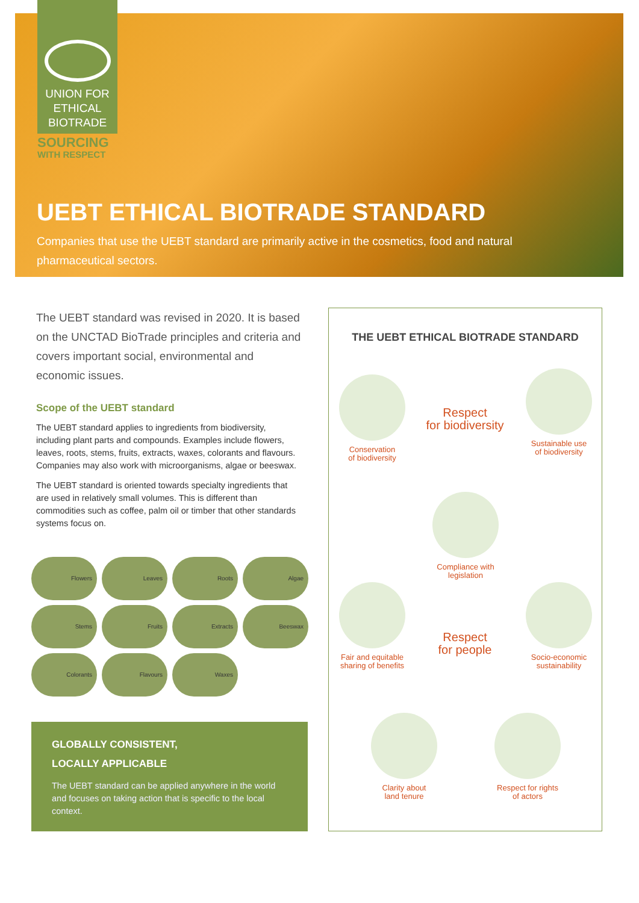UNION FOR
ETHICAL
BIOTRADE
SOURCING
WITH RESPECT
UEBT ETHICAL BIOTRADE STANDARD
Companies that use the UEBT standard are primarily active in the cosmetics, food and natural pharmaceutical sectors.
The UEBT standard was revised in 2020. It is based on the UNCTAD BioTrade principles and criteria and covers important social, environmental and economic issues.
Scope of the UEBT standard
The UEBT standard applies to ingredients from biodiversity, including plant parts and compounds. Examples include flowers, leaves, roots, stems, fruits, extracts, waxes, colorants and flavours. Companies may also work with microorganisms, algae or beeswax.
The UEBT standard is oriented towards specialty ingredients that are used in relatively small volumes. This is different than commodities such as coffee, palm oil or timber that other standards systems focus on.
Flowers Leaves Roots Algae Stems Fruits Extracts Beeswax Colorants Flavours Waxes
GLOBALLY CONSISTENT,
LOCALLY APPLICABLE
The UEBT standard can be applied anywhere in the world and focuses on taking action that is specific to the local context.
THE UEBT ETHICAL BIOTRADE STANDARD
Conservation
of biodiversity
Respect
for biodiversity
Sustainable use
of biodiversity
Compliance with
legislation
Fair and equitable
sharing of benefits
Respect
for people
Socio-economic
sustainability
Clarity about
land tenure
Respect for rights
of actors